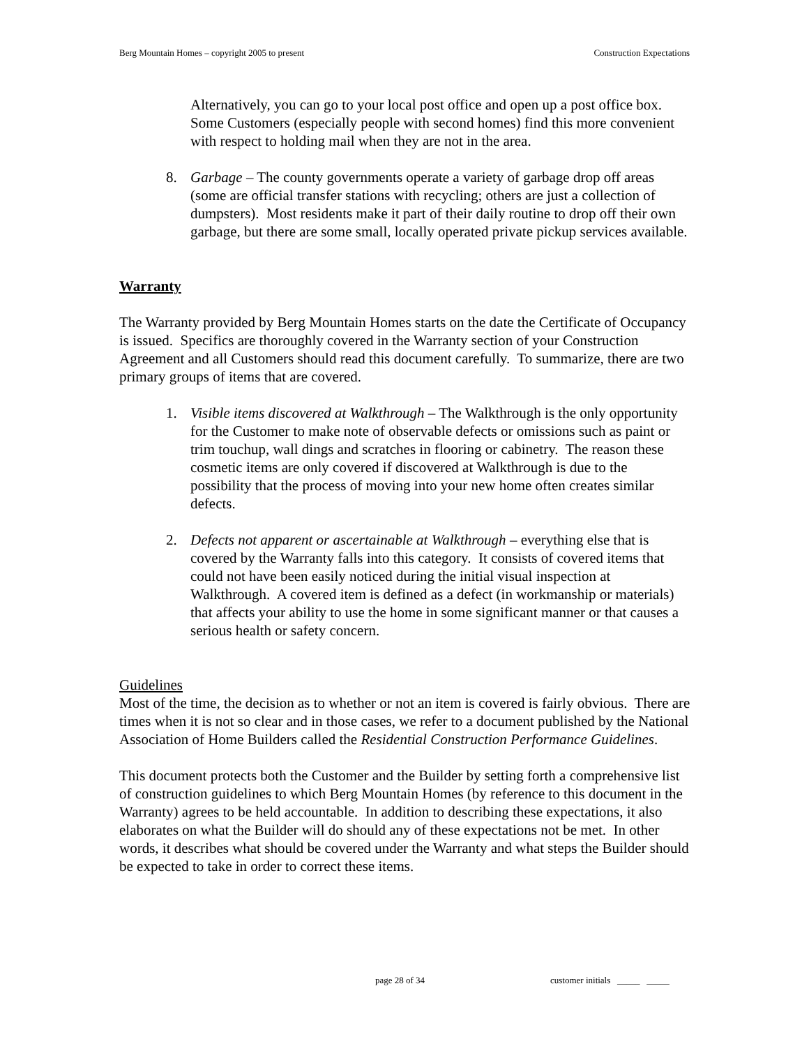Berg Mountain Homes – copyright 2005 to present Construction Expectations
Alternatively, you can go to your local post office and open up a post office box. Some Customers (especially people with second homes) find this more convenient with respect to holding mail when they are not in the area.
8. Garbage – The county governments operate a variety of garbage drop off areas (some are official transfer stations with recycling; others are just a collection of dumpsters). Most residents make it part of their daily routine to drop off their own garbage, but there are some small, locally operated private pickup services available.
Warranty
The Warranty provided by Berg Mountain Homes starts on the date the Certificate of Occupancy is issued. Specifics are thoroughly covered in the Warranty section of your Construction Agreement and all Customers should read this document carefully. To summarize, there are two primary groups of items that are covered.
1. Visible items discovered at Walkthrough – The Walkthrough is the only opportunity for the Customer to make note of observable defects or omissions such as paint or trim touchup, wall dings and scratches in flooring or cabinetry. The reason these cosmetic items are only covered if discovered at Walkthrough is due to the possibility that the process of moving into your new home often creates similar defects.
2. Defects not apparent or ascertainable at Walkthrough – everything else that is covered by the Warranty falls into this category. It consists of covered items that could not have been easily noticed during the initial visual inspection at Walkthrough. A covered item is defined as a defect (in workmanship or materials) that affects your ability to use the home in some significant manner or that causes a serious health or safety concern.
Guidelines
Most of the time, the decision as to whether or not an item is covered is fairly obvious. There are times when it is not so clear and in those cases, we refer to a document published by the National Association of Home Builders called the Residential Construction Performance Guidelines.
This document protects both the Customer and the Builder by setting forth a comprehensive list of construction guidelines to which Berg Mountain Homes (by reference to this document in the Warranty) agrees to be held accountable. In addition to describing these expectations, it also elaborates on what the Builder will do should any of these expectations not be met. In other words, it describes what should be covered under the Warranty and what steps the Builder should be expected to take in order to correct these items.
page 28 of 34 customer initials _____ _____